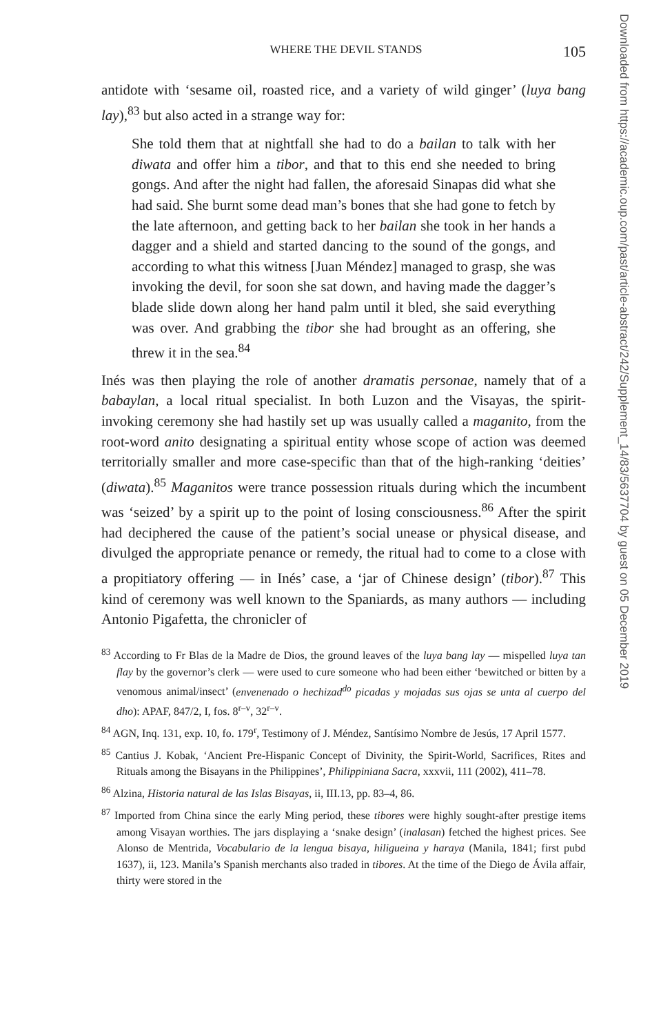WHERE THE DEVIL STANDS 105
antidote with ‘sesame oil, roasted rice, and a variety of wild ginger’ (luya bang lay),<sup>83</sup> but also acted in a strange way for:
She told them that at nightfall she had to do a bailan to talk with her diwata and offer him a tibor, and that to this end she needed to bring gongs. And after the night had fallen, the aforesaid Sinapas did what she had said. She burnt some dead man’s bones that she had gone to fetch by the late afternoon, and getting back to her bailan she took in her hands a dagger and a shield and started dancing to the sound of the gongs, and according to what this witness [Juan Méndez] managed to grasp, she was invoking the devil, for soon she sat down, and having made the dagger’s blade slide down along her hand palm until it bled, she said everything was over. And grabbing the tibor she had brought as an offering, she threw it in the sea.<sup>84</sup>
Inés was then playing the role of another dramatis personae, namely that of a babaylan, a local ritual specialist. In both Luzon and the Visayas, the spirit-invoking ceremony she had hastily set up was usually called a maganito, from the root-word anito designating a spiritual entity whose scope of action was deemed territorially smaller and more case-specific than that of the high-ranking ‘deities’ (diwata).<sup>85</sup> Maganitos were trance possession rituals during which the incumbent was ‘seized’ by a spirit up to the point of losing consciousness.<sup>86</sup> After the spirit had deciphered the cause of the patient’s social unease or physical disease, and divulged the appropriate penance or remedy, the ritual had to come to a close with a propitiatory offering — in Inés’ case, a ‘jar of Chinese design’ (tibor).<sup>87</sup> This kind of ceremony was well known to the Spaniards, as many authors — including Antonio Pigafetta, the chronicler of
<sup>83</sup> According to Fr Blas de la Madre de Dios, the ground leaves of the luya bang lay — mispelled luya tan flay by the governor’s clerk — were used to cure someone who had been either ‘bewitched or bitten by a venomous animal/insect’ (envenenado o hechizad<sup>do</sup> picadas y mojadas sus ojas se unta al cuerpo del dho): APAF, 847/2, I, fos. 8<sup>r–v</sup>, 32<sup>r–v</sup>.
<sup>84</sup> AGN, Inq. 131, exp. 10, fo. 179<sup>r</sup>, Testimony of J. Méndez, Santísimo Nombre de Jesús, 17 April 1577.
<sup>85</sup> Cantius J. Kobak, ‘Ancient Pre-Hispanic Concept of Divinity, the Spirit-World, Sacrifices, Rites and Rituals among the Bisayans in the Philippines’, Philippiniana Sacra, xxxvii, 111 (2002), 411–78.
<sup>86</sup> Alzina, Historia natural de las Islas Bisayas, ii, III.13, pp. 83–4, 86.
<sup>87</sup> Imported from China since the early Ming period, these tibores were highly sought-after prestige items among Visayan worthies. The jars displaying a ‘snake design’ (inalasan) fetched the highest prices. See Alonso de Mentrida, Vocabulario de la lengua bisaya, hiligueina y haraya (Manila, 1841; first pubd 1637), ii, 123. Manila’s Spanish merchants also traded in tibores. At the time of the Diego de Ávila affair, thirty were stored in the
Downloaded from https://academic.oup.com/past/article-abstract/242/Supplement_14/83/5637704 by guest on 05 December 2019